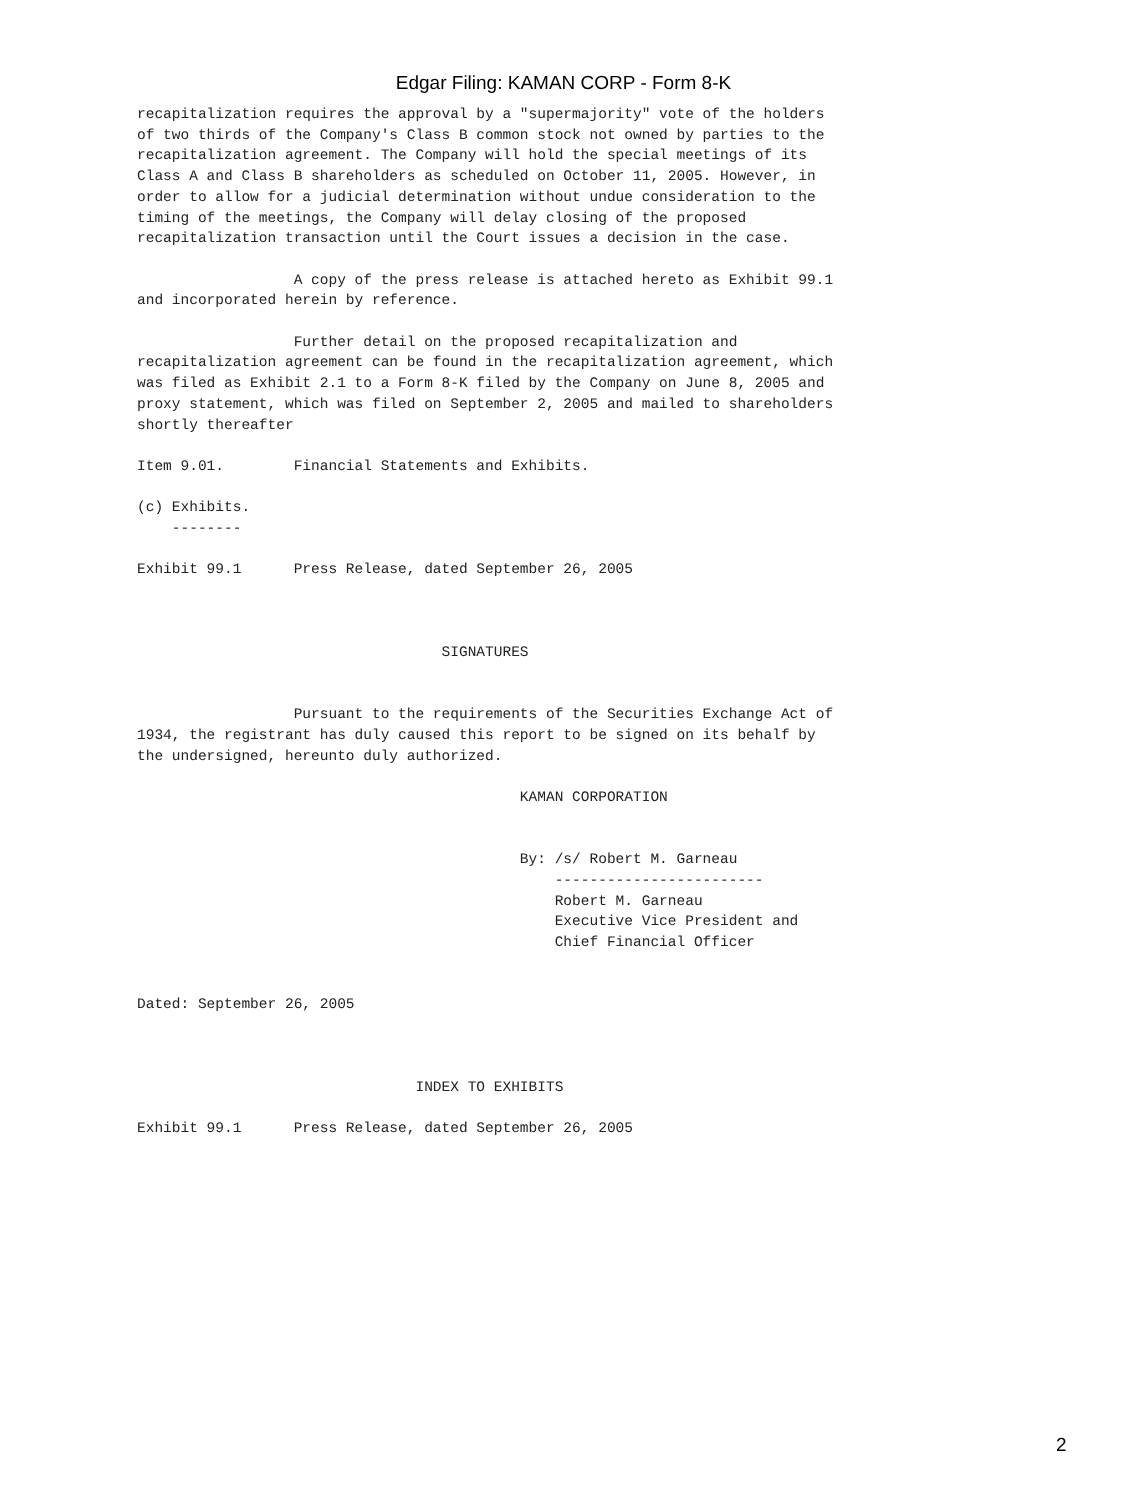Edgar Filing: KAMAN CORP - Form 8-K
recapitalization requires the approval by a "supermajority" vote of the holders
of two thirds of the Company's Class B common stock not owned by parties to the
recapitalization agreement. The Company will hold the special meetings of its
Class A and Class B shareholders as scheduled on October 11, 2005. However, in
order to allow for a judicial determination without undue consideration to the
timing of the meetings, the Company will delay closing of the proposed
recapitalization transaction until the Court issues a decision in the case.

                  A copy of the press release is attached hereto as Exhibit 99.1
and incorporated herein by reference.

                  Further detail on the proposed recapitalization and
recapitalization agreement can be found in the recapitalization agreement, which
was filed as Exhibit 2.1 to a Form 8-K filed by the Company on June 8, 2005 and
proxy statement, which was filed on September 2, 2005 and mailed to shareholders
shortly thereafter

Item 9.01.        Financial Statements and Exhibits.

(c) Exhibits.
    --------

Exhibit 99.1      Press Release, dated September 26, 2005



                                   SIGNATURES


                  Pursuant to the requirements of the Securities Exchange Act of
1934, the registrant has duly caused this report to be signed on its behalf by
the undersigned, hereunto duly authorized.

                                            KAMAN CORPORATION


                                            By: /s/ Robert M. Garneau
                                                ------------------------
                                                Robert M. Garneau
                                                Executive Vice President and
                                                Chief Financial Officer


Dated: September 26, 2005



                                INDEX TO EXHIBITS

Exhibit 99.1      Press Release, dated September 26, 2005
2